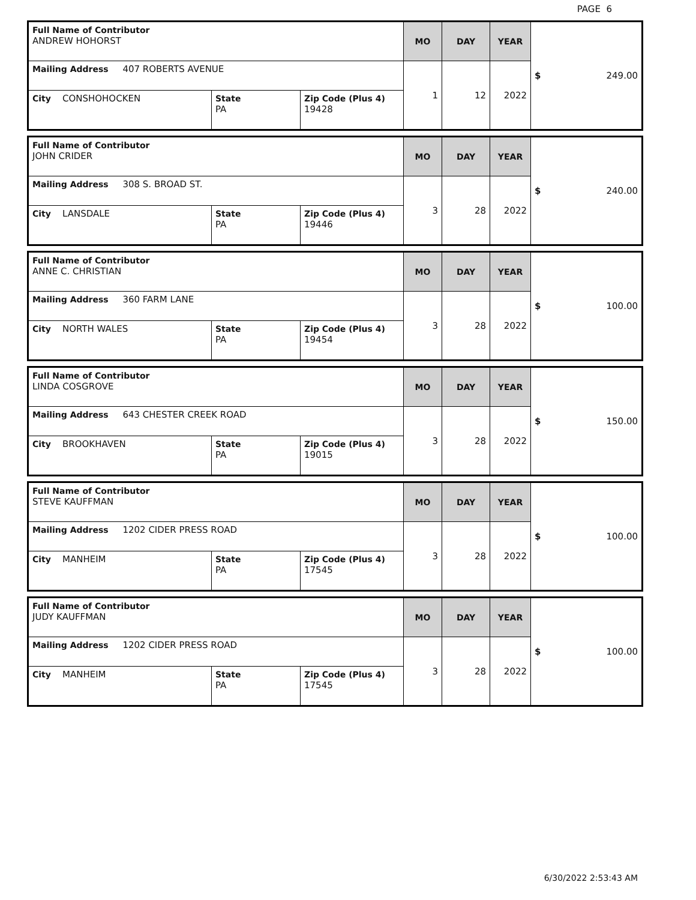PAGE 6
| Full Name of Contributor ANDREW HOHORST | | | MO | DAY | YEAR | $ 249.00 |
| Mailing Address 407 ROBERTS AVENUE | | | 1 | 12 | 2022 | |
| City CONSHOHOCKEN | State PA | Zip Code (Plus 4) 19428 | | | | |
| Full Name of Contributor JOHN CRIDER | | | MO | DAY | YEAR | $ 240.00 |
| Mailing Address 308 S. BROAD ST. | | | 3 | 28 | 2022 | |
| City LANSDALE | State PA | Zip Code (Plus 4) 19446 | | | | |
| Full Name of Contributor ANNE C. CHRISTIAN | | | MO | DAY | YEAR | $ 100.00 |
| Mailing Address 360 FARM LANE | | | 3 | 28 | 2022 | |
| City NORTH WALES | State PA | Zip Code (Plus 4) 19454 | | | | |
| Full Name of Contributor LINDA COSGROVE | | | MO | DAY | YEAR | $ 150.00 |
| Mailing Address 643 CHESTER CREEK ROAD | | | 3 | 28 | 2022 | |
| City BROOKHAVEN | State PA | Zip Code (Plus 4) 19015 | | | | |
| Full Name of Contributor STEVE KAUFFMAN | | | MO | DAY | YEAR | $ 100.00 |
| Mailing Address 1202 CIDER PRESS ROAD | | | 3 | 28 | 2022 | |
| City MANHEIM | State PA | Zip Code (Plus 4) 17545 | | | | |
| Full Name of Contributor JUDY KAUFFMAN | | | MO | DAY | YEAR | $ 100.00 |
| Mailing Address 1202 CIDER PRESS ROAD | | | 3 | 28 | 2022 | |
| City MANHEIM | State PA | Zip Code (Plus 4) 17545 | | | | |
6/30/2022 2:53:43 AM